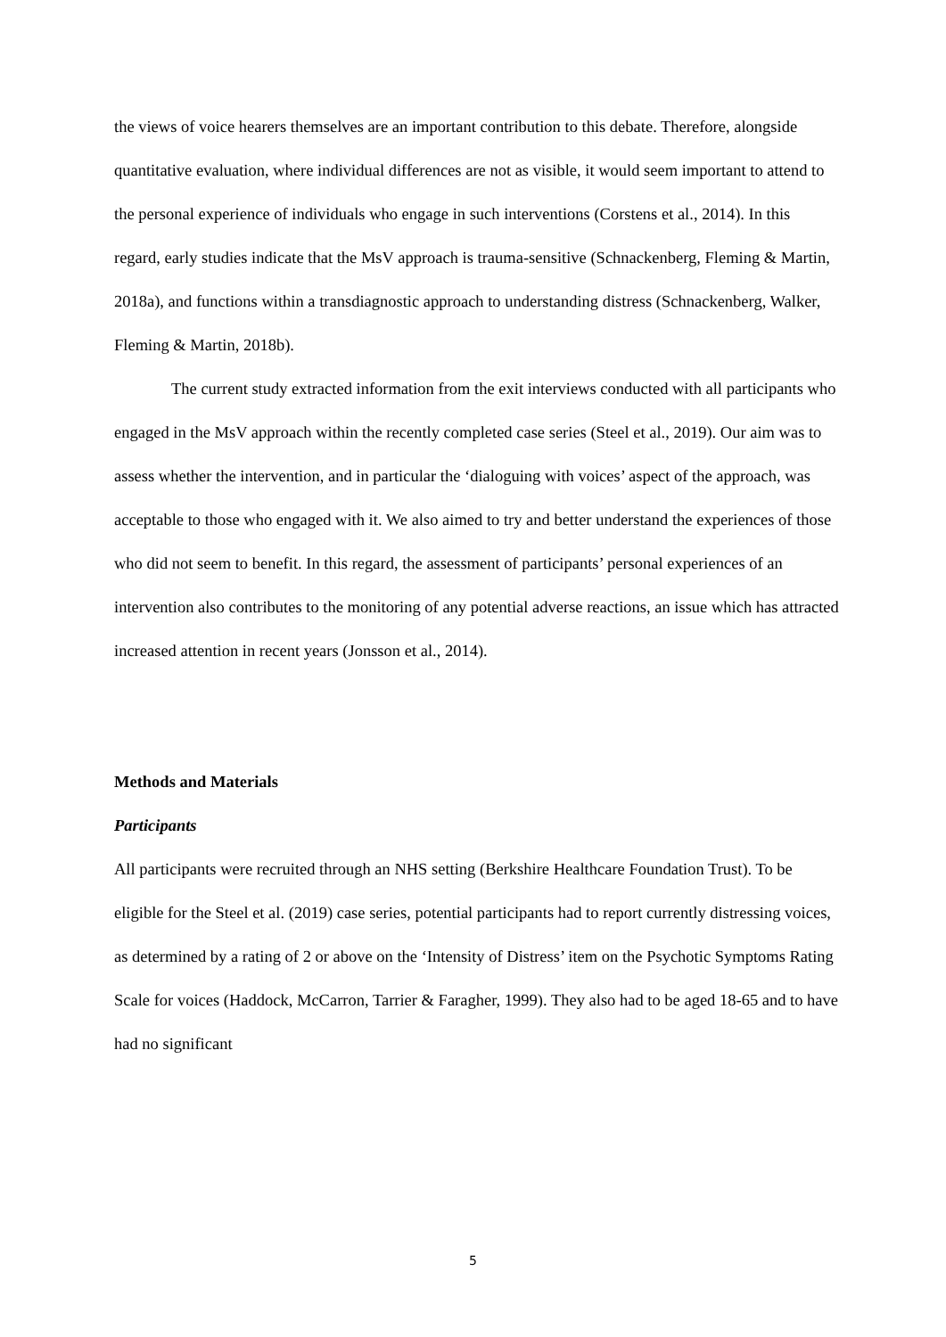the views of voice hearers themselves are an important contribution to this debate. Therefore, alongside quantitative evaluation, where individual differences are not as visible, it would seem important to attend to the personal experience of individuals who engage in such interventions (Corstens et al., 2014). In this regard, early studies indicate that the MsV approach is trauma-sensitive (Schnackenberg, Fleming & Martin, 2018a), and functions within a transdiagnostic approach to understanding distress (Schnackenberg, Walker, Fleming & Martin, 2018b).
The current study extracted information from the exit interviews conducted with all participants who engaged in the MsV approach within the recently completed case series (Steel et al., 2019). Our aim was to assess whether the intervention, and in particular the ‘dialoguing with voices’ aspect of the approach, was acceptable to those who engaged with it. We also aimed to try and better understand the experiences of those who did not seem to benefit. In this regard, the assessment of participants’ personal experiences of an intervention also contributes to the monitoring of any potential adverse reactions, an issue which has attracted increased attention in recent years (Jonsson et al., 2014).
Methods and Materials
Participants
All participants were recruited through an NHS setting (Berkshire Healthcare Foundation Trust). To be eligible for the Steel et al. (2019) case series, potential participants had to report currently distressing voices, as determined by a rating of 2 or above on the ‘Intensity of Distress’ item on the Psychotic Symptoms Rating Scale for voices (Haddock, McCarron, Tarrier & Faragher, 1999). They also had to be aged 18-65 and to have had no significant
5